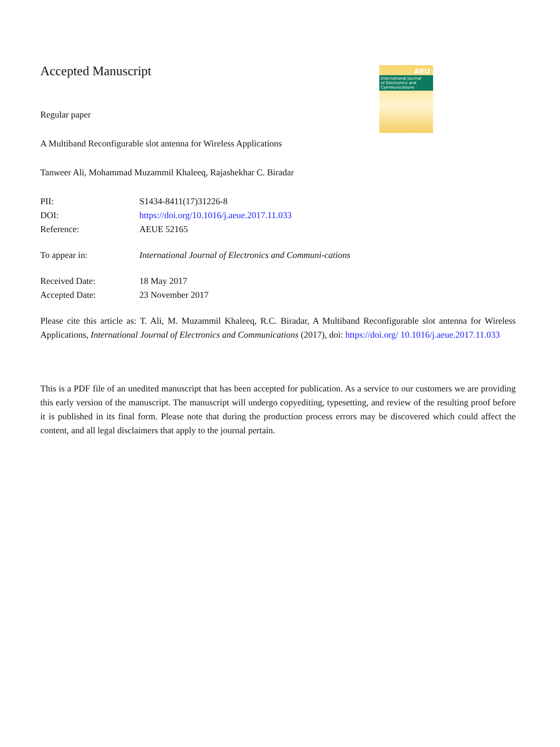AEU
International Journal
of Electronics and
Communications
Accepted Manuscript
Regular paper
A Multiband Reconfigurable slot antenna for Wireless Applications
Tanweer Ali, Mohammad Muzammil Khaleeq, Rajashekhar C. Biradar
| PII: | S1434-8411(17)31226-8 |
| DOI: | https://doi.org/10.1016/j.aeue.2017.11.033 |
| Reference: | AEUE 52165 |
| To appear in: | International Journal of Electronics and Communi-cations |
| Received Date: | 18 May 2017 |
| Accepted Date: | 23 November 2017 |
Please cite this article as: T. Ali, M. Muzammil Khaleeq, R.C. Biradar, A Multiband Reconfigurable slot antenna for Wireless Applications, International Journal of Electronics and Communications (2017), doi: https://doi.org/ 10.1016/j.aeue.2017.11.033
This is a PDF file of an unedited manuscript that has been accepted for publication. As a service to our customers we are providing this early version of the manuscript. The manuscript will undergo copyediting, typesetting, and review of the resulting proof before it is published in its final form. Please note that during the production process errors may be discovered which could affect the content, and all legal disclaimers that apply to the journal pertain.